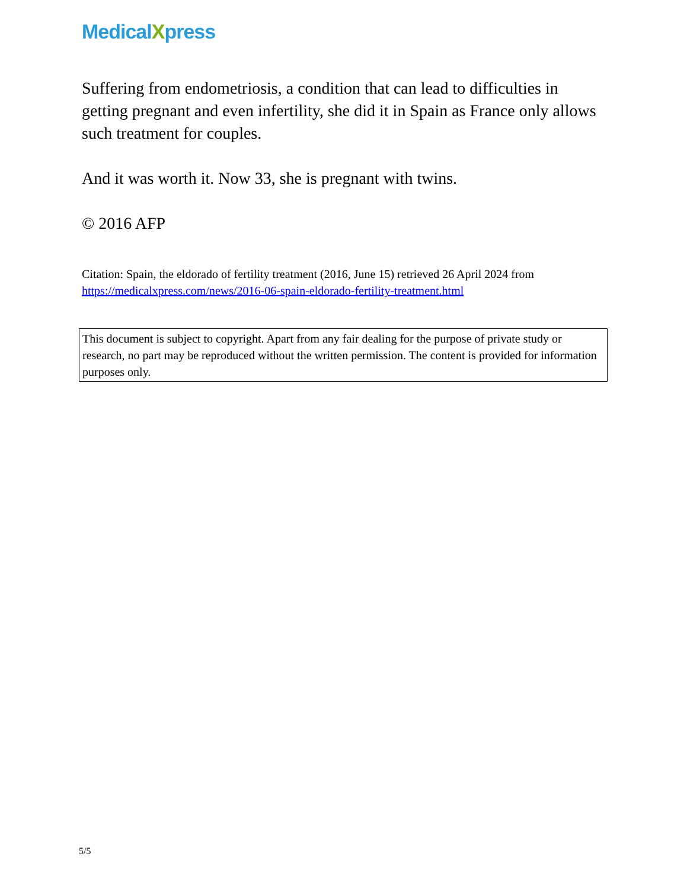MedicalXpress
Suffering from endometriosis, a condition that can lead to difficulties in getting pregnant and even infertility, she did it in Spain as France only allows such treatment for couples.
And it was worth it. Now 33, she is pregnant with twins.
© 2016 AFP
Citation: Spain, the eldorado of fertility treatment (2016, June 15) retrieved 26 April 2024 from https://medicalxpress.com/news/2016-06-spain-eldorado-fertility-treatment.html
This document is subject to copyright. Apart from any fair dealing for the purpose of private study or research, no part may be reproduced without the written permission. The content is provided for information purposes only.
5/5